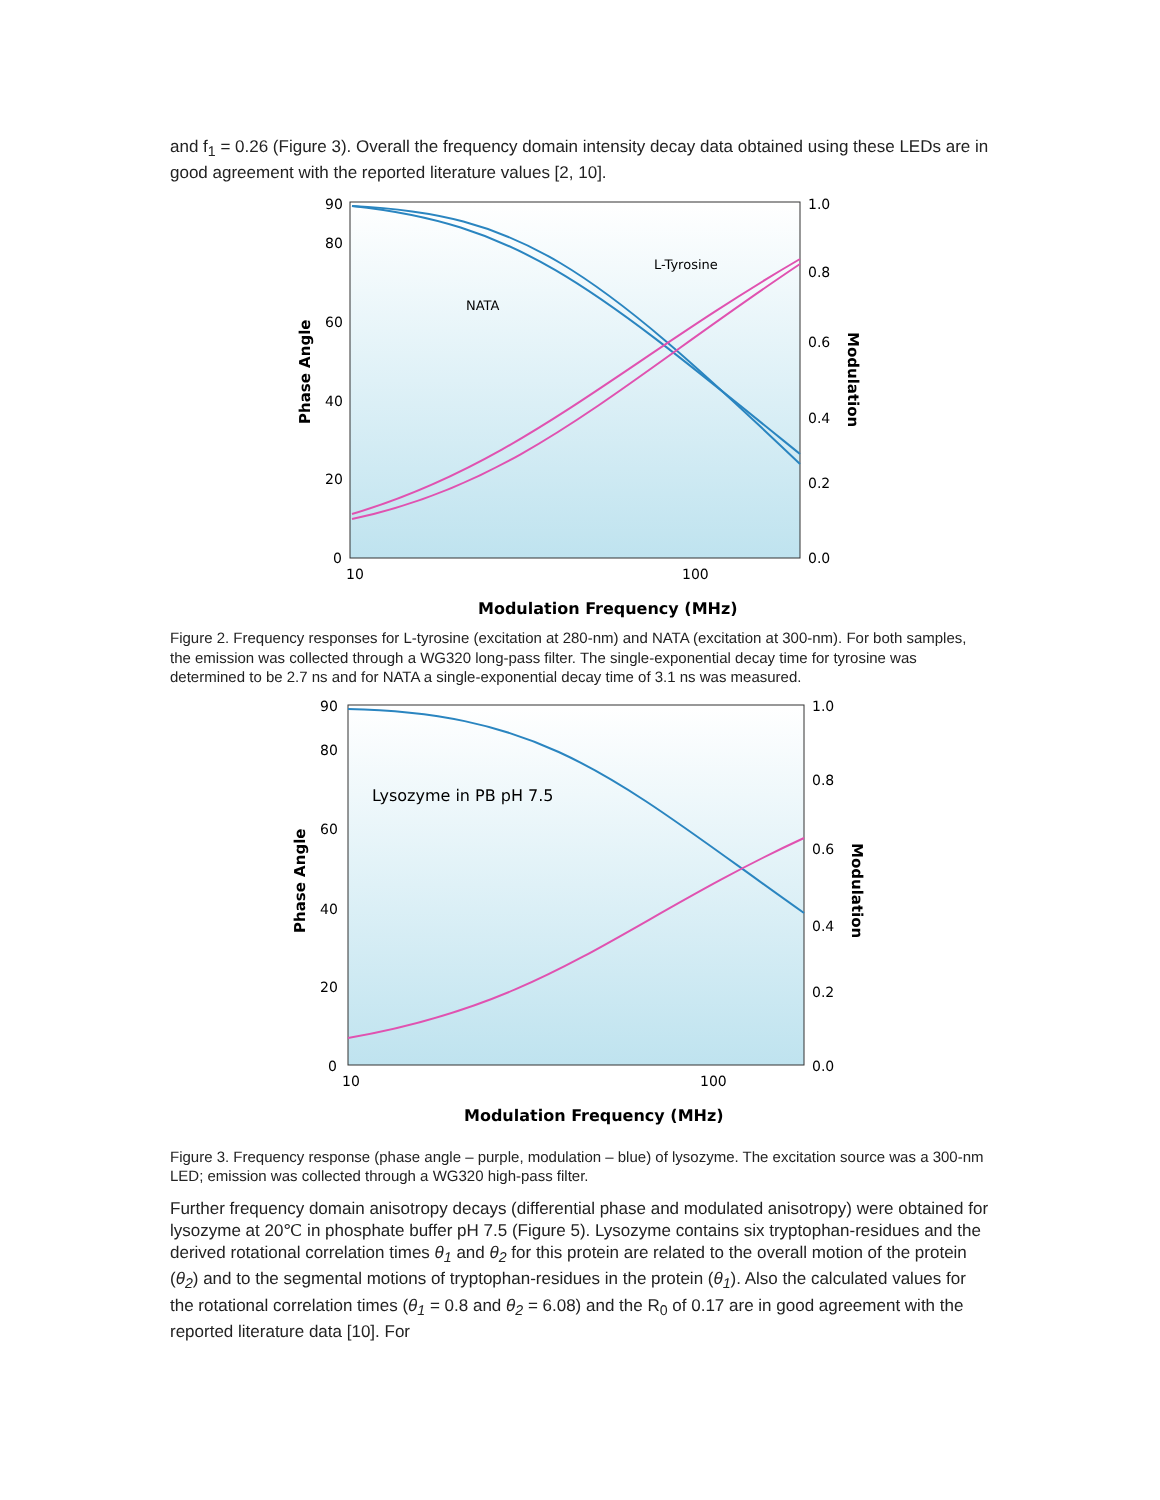and f<sub>1</sub> = 0.26 (Figure 3). Overall the frequency domain intensity decay data obtained using these LEDs are in good agreement with the reported literature values [2, 10].
90
80
60
40
20
0
1.0
0.8
0.6
0.4
0.2
0.0
10
100
Phase Angle
Modulation
Modulation Frequency (MHz)
L-Tyrosine
NATA
Figure 2. Frequency responses for L-tyrosine (excitation at 280-nm) and NATA (excitation at 300-nm). For both samples, the emission was collected through a WG320 long-pass filter. The single-exponential decay time for tyrosine was determined to be 2.7 ns and for NATA a single-exponential decay time of 3.1 ns was measured.
90
80
60
40
20
0
1.0
0.8
0.6
0.4
0.2
0.0
10
100
Lysozyme in PB pH 7.5
Phase Angle
Modulation
Modulation Frequency (MHz)
Figure 3. Frequency response (phase angle – purple, modulation – blue) of lysozyme. The excitation source was a 300-nm LED; emission was collected through a WG320 high-pass filter.
Further frequency domain anisotropy decays (differential phase and modulated anisotropy) were obtained for lysozyme at 20℃ in phosphate buffer pH 7.5 (Figure 5). Lysozyme contains six tryptophan-residues and the derived rotational correlation times θ<sub>1</sub> and θ<sub>2</sub> for this protein are related to the overall motion of the protein (θ<sub>2</sub>) and to the segmental motions of tryptophan-residues in the protein (θ<sub>1</sub>). Also the calculated values for the rotational correlation times (θ<sub>1</sub> = 0.8 and θ<sub>2</sub> = 6.08) and the R<sub>0</sub> of 0.17 are in good agreement with the reported literature data [10]. For